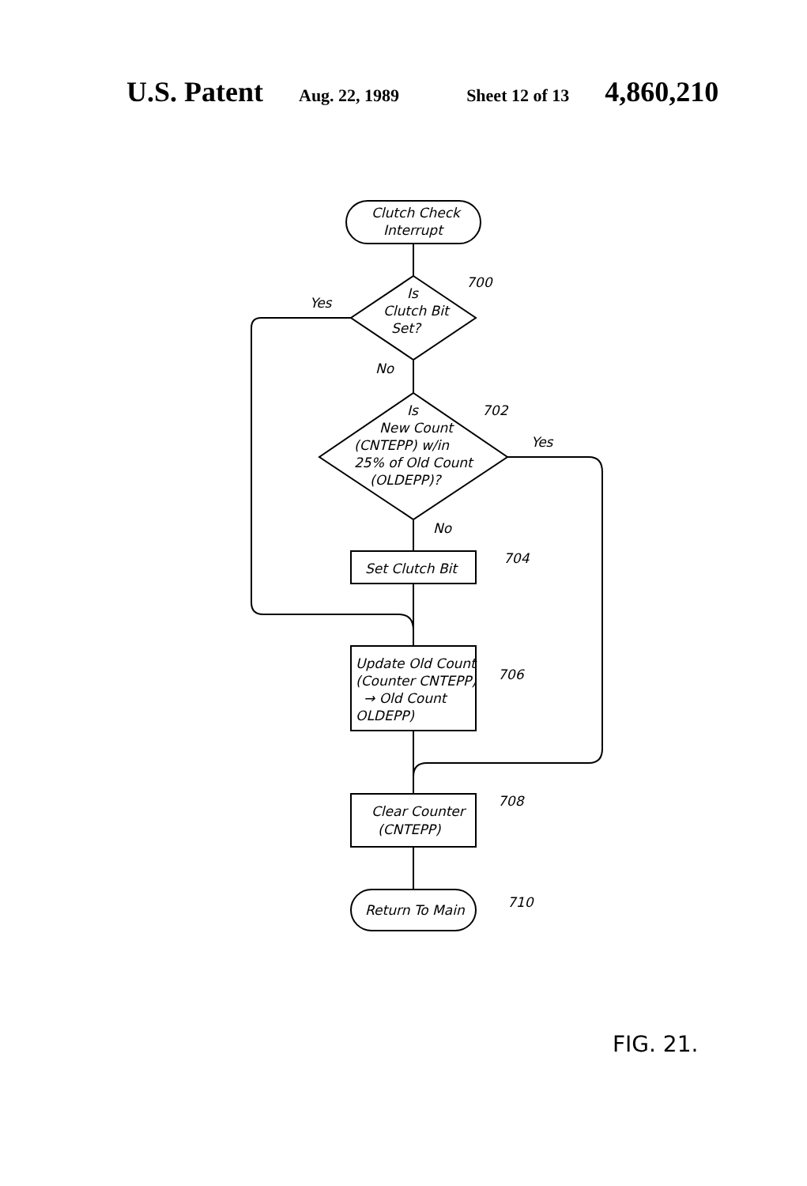U.S. Patent Aug. 22, 1989 Sheet 12 of 13 4,860,210
Clutch Check
Interrupt
Is
Clutch Bit
Set?
700
Yes
No
Is
New Count
(CNTEPP) w/in
25% of Old Count
(OLDEPP)?
702
Yes
No
Set Clutch Bit
704
Update Old Count
(Counter CNTEPP)
→ Old Count
OLDEPP)
706
Clear Counter
(CNTEPP)
708
Return To Main
710
FIG. 21.